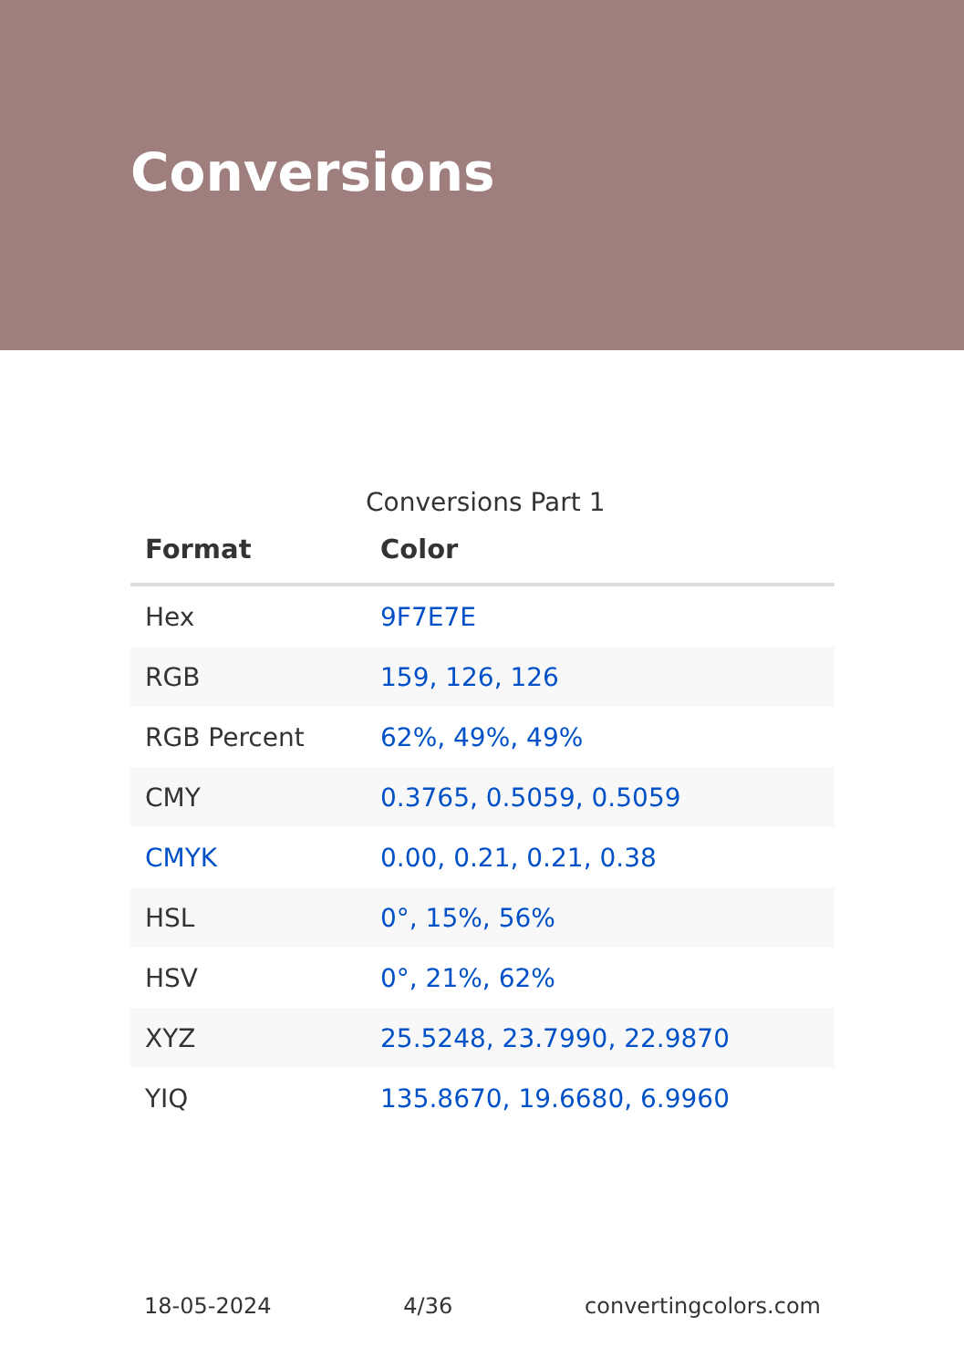Conversions
Conversions Part 1
| Format | Color |
| --- | --- |
| Hex | 9F7E7E |
| RGB | 159, 126, 126 |
| RGB Percent | 62%, 49%, 49% |
| CMY | 0.3765, 0.5059, 0.5059 |
| CMYK | 0.00, 0.21, 0.21, 0.38 |
| HSL | 0°, 15%, 56% |
| HSV | 0°, 21%, 62% |
| XYZ | 25.5248, 23.7990, 22.9870 |
| YIQ | 135.8670, 19.6680, 6.9960 |
18-05-2024 4/36 convertingcolors.com